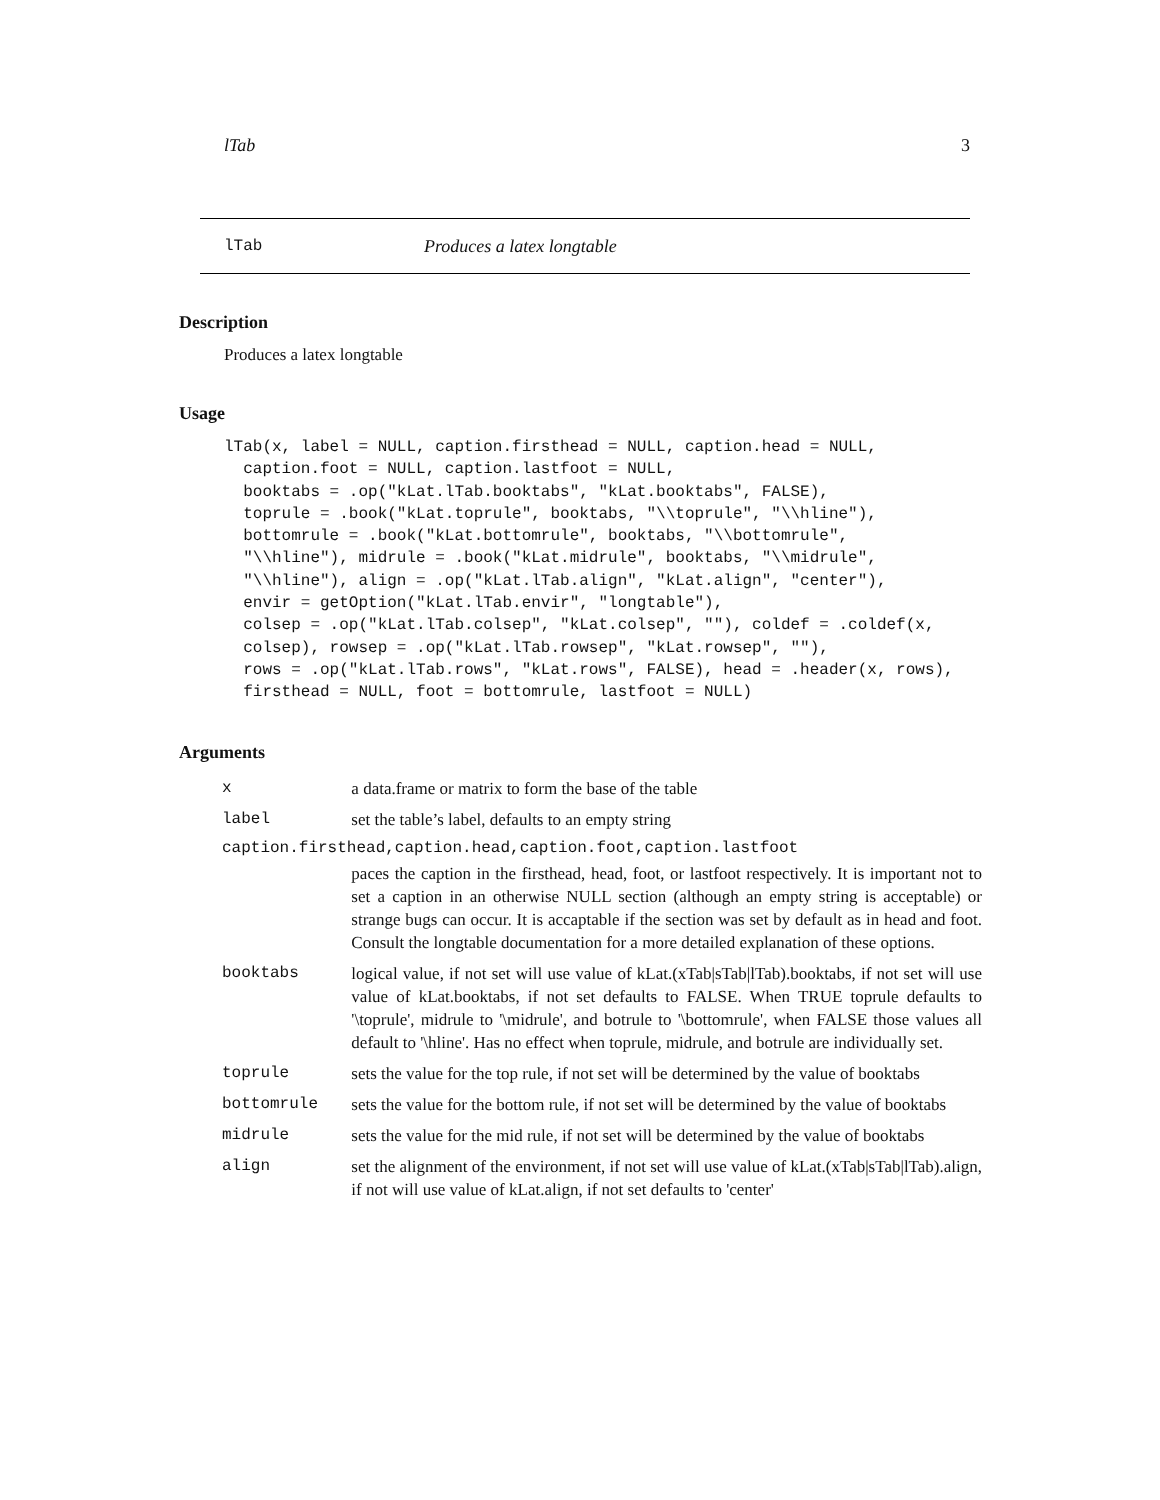lTab 3
lTab Produces a latex longtable
Description
Produces a latex longtable
Usage
lTab(x, label = NULL, caption.firsthead = NULL, caption.head = NULL,
  caption.foot = NULL, caption.lastfoot = NULL,
  booktabs = .op("kLat.lTab.booktabs", "kLat.booktabs", FALSE),
  toprule = .book("kLat.toprule", booktabs, "\\toprule", "\\hline"),
  bottomrule = .book("kLat.bottomrule", booktabs, "\\bottomrule",
  "\\hline"), midrule = .book("kLat.midrule", booktabs, "\\midrule",
  "\\hline"), align = .op("kLat.lTab.align", "kLat.align", "center"),
  envir = getOption("kLat.lTab.envir", "longtable"),
  colsep = .op("kLat.lTab.colsep", "kLat.colsep", ""), coldef = .coldef(x,
  colsep), rowsep = .op("kLat.lTab.rowsep", "kLat.rowsep", ""),
  rows = .op("kLat.lTab.rows", "kLat.rows", FALSE), head = .header(x, rows),
  firsthead = NULL, foot = bottomrule, lastfoot = NULL)
Arguments
| x | a data.frame or matrix to form the base of the table |
| label | set the table’s label, defaults to an empty string |
| caption.firsthead,caption.head,caption.foot,caption.lastfoot | |
| | paces the caption in the firsthead, head, foot, or lastfoot respectively. It is important not to set a caption in an otherwise NULL section (although an empty string is acceptable) or strange bugs can occur. It is accaptable if the section was set by default as in head and foot. Consult the longtable documentation for a more detailed explanation of these options. |
| booktabs | logical value, if not set will use value of kLat.(xTab/sTab/lTab).booktabs, if not set will use value of kLat.booktabs, if not set defaults to FALSE. When TRUE toprule defaults to '\toprule', midrule to '\midrule', and botrule to '\bottomrule', when FALSE those values all default to '\hline'. Has no effect when toprule, midrule, and botrule are individually set. |
| toprule | sets the value for the top rule, if not set will be determined by the value of booktabs |
| bottomrule | sets the value for the bottom rule, if not set will be determined by the value of booktabs |
| midrule | sets the value for the mid rule, if not set will be determined by the value of booktabs |
| align | set the alignment of the environment, if not set will use value of kLat.(xTab/sTab/lTab).align, if not will use value of kLat.align, if not set defaults to 'center' |